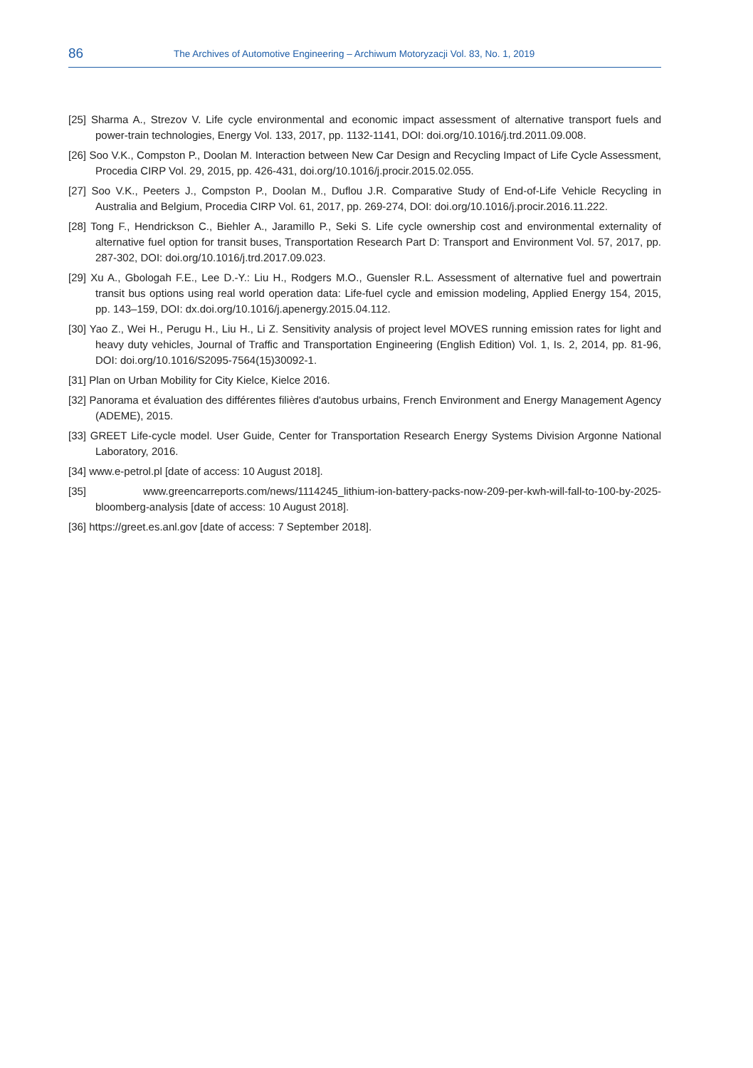86 The Archives of Automotive Engineering – Archiwum Motoryzacji Vol. 83, No. 1, 2019
[25] Sharma A., Strezov V. Life cycle environmental and economic impact assessment of alternative transport fuels and power-train technologies, Energy Vol. 133, 2017, pp. 1132-1141, DOI: doi.org/10.1016/j.trd.2011.09.008.
[26] Soo V.K., Compston P., Doolan M. Interaction between New Car Design and Recycling Impact of Life Cycle Assessment, Procedia CIRP Vol. 29, 2015, pp. 426-431, doi.org/10.1016/j.procir.2015.02.055.
[27] Soo V.K., Peeters J., Compston P., Doolan M., Duflou J.R. Comparative Study of End-of-Life Vehicle Recycling in Australia and Belgium, Procedia CIRP Vol. 61, 2017, pp. 269-274, DOI: doi.org/10.1016/j.procir.2016.11.222.
[28] Tong F., Hendrickson C., Biehler A., Jaramillo P., Seki S. Life cycle ownership cost and environmental externality of alternative fuel option for transit buses, Transportation Research Part D: Transport and Environment Vol. 57, 2017, pp. 287-302, DOI: doi.org/10.1016/j.trd.2017.09.023.
[29] Xu A., Gbologah F.E., Lee D.-Y.: Liu H., Rodgers M.O., Guensler R.L. Assessment of alternative fuel and powertrain transit bus options using real world operation data: Life-fuel cycle and emission modeling, Applied Energy 154, 2015, pp. 143–159, DOI: dx.doi.org/10.1016/j.apenergy.2015.04.112.
[30] Yao Z., Wei H., Perugu H., Liu H., Li Z. Sensitivity analysis of project level MOVES running emission rates for light and heavy duty vehicles, Journal of Traffic and Transportation Engineering (English Edition) Vol. 1, Is. 2, 2014, pp. 81-96, DOI: doi.org/10.1016/S2095-7564(15)30092-1.
[31] Plan on Urban Mobility for City Kielce, Kielce 2016.
[32] Panorama et évaluation des différentes filières d'autobus urbains, French Environment and Energy Management Agency (ADEME), 2015.
[33] GREET Life-cycle model. User Guide, Center for Transportation Research Energy Systems Division Argonne National Laboratory, 2016.
[34] www.e-petrol.pl [date of access: 10 August 2018].
[35] www.greencarreports.com/news/1114245_lithium-ion-battery-packs-now-209-per-kwh-will-fall-to-100-by-2025-bloomberg-analysis [date of access: 10 August 2018].
[36] https://greet.es.anl.gov [date of access: 7 September 2018].